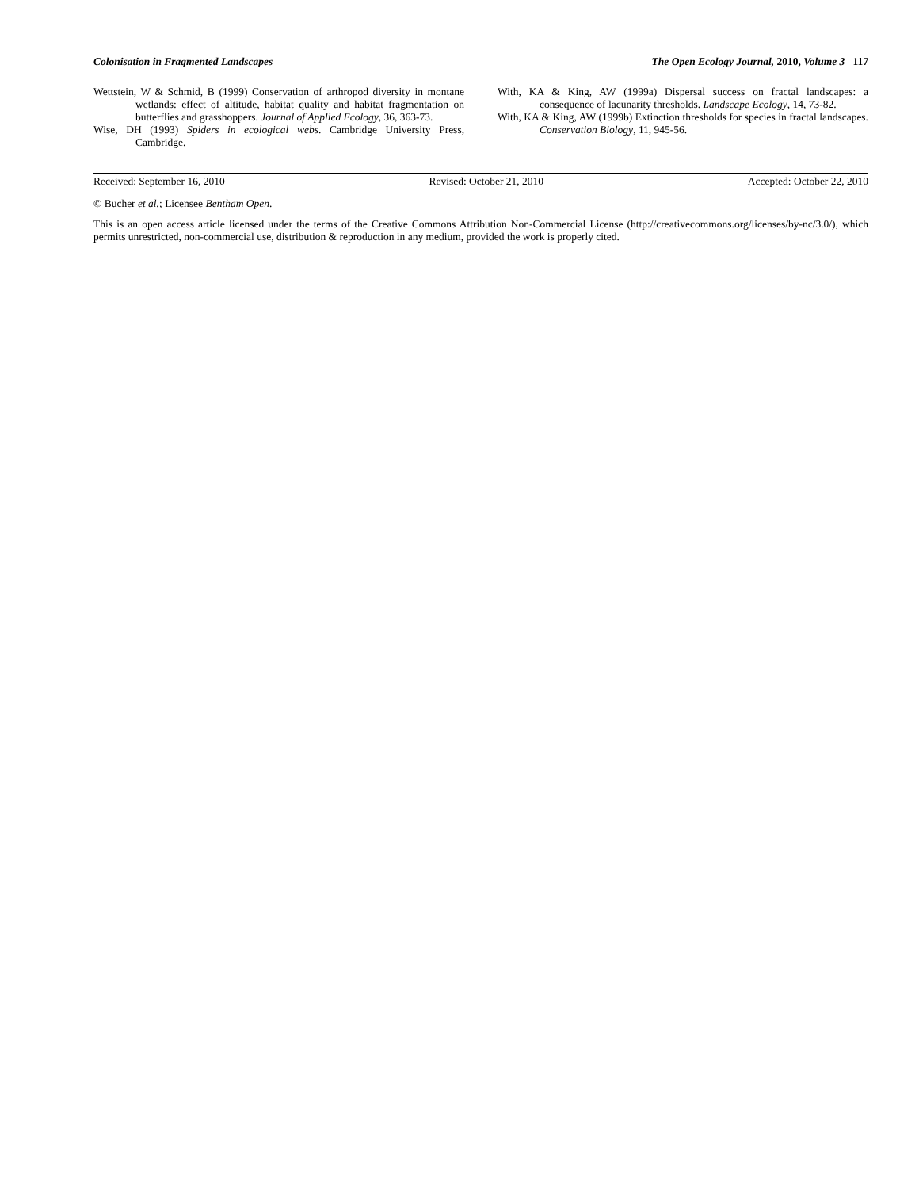Colonisation in Fragmented Landscapes The Open Ecology Journal, 2010, Volume 3 117
Wettstein, W & Schmid, B (1999) Conservation of arthropod diversity in montane wetlands: effect of altitude, habitat quality and habitat fragmentation on butterflies and grasshoppers. Journal of Applied Ecology, 36, 363-73.
Wise, DH (1993) Spiders in ecological webs. Cambridge University Press, Cambridge.
With, KA & King, AW (1999a) Dispersal success on fractal landscapes: a consequence of lacunarity thresholds. Landscape Ecology, 14, 73-82.
With, KA & King, AW (1999b) Extinction thresholds for species in fractal landscapes. Conservation Biology, 11, 945-56.
Received: September 16, 2010 Revised: October 21, 2010 Accepted: October 22, 2010
© Bucher et al.; Licensee Bentham Open.
This is an open access article licensed under the terms of the Creative Commons Attribution Non-Commercial License (http://creativecommons.org/licenses/by-nc/3.0/), which permits unrestricted, non-commercial use, distribution & reproduction in any medium, provided the work is properly cited.